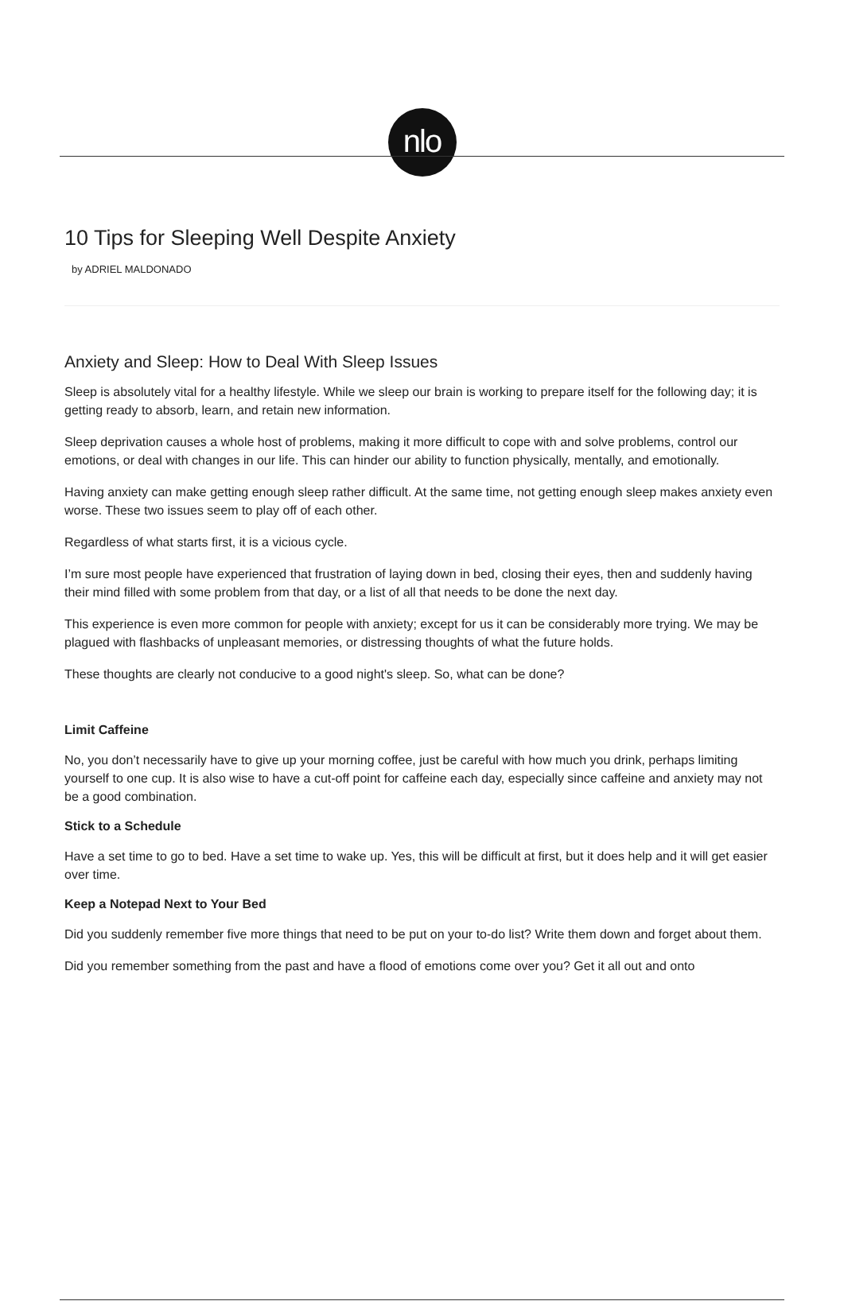nlo
10 Tips for Sleeping Well Despite Anxiety
by ADRIEL MALDONADO
Anxiety and Sleep: How to Deal With Sleep Issues
Sleep is absolutely vital for a healthy lifestyle. While we sleep our brain is working to prepare itself for the following day; it is getting ready to absorb, learn, and retain new information.
Sleep deprivation causes a whole host of problems, making it more difficult to cope with and solve problems, control our emotions, or deal with changes in our life. This can hinder our ability to function physically, mentally, and emotionally.
Having anxiety can make getting enough sleep rather difficult. At the same time, not getting enough sleep makes anxiety even worse. These two issues seem to play off of each other.
Regardless of what starts first, it is a vicious cycle.
I’m sure most people have experienced that frustration of laying down in bed, closing their eyes, then and suddenly having their mind filled with some problem from that day, or a list of all that needs to be done the next day.
This experience is even more common for people with anxiety; except for us it can be considerably more trying. We may be plagued with flashbacks of unpleasant memories, or distressing thoughts of what the future holds.
These thoughts are clearly not conducive to a good night's sleep. So, what can be done?
Limit Caffeine
No, you don’t necessarily have to give up your morning coffee, just be careful with how much you drink, perhaps limiting yourself to one cup. It is also wise to have a cut-off point for caffeine each day, especially since caffeine and anxiety may not be a good combination.
Stick to a Schedule
Have a set time to go to bed. Have a set time to wake up. Yes, this will be difficult at first, but it does help and it will get easier over time.
Keep a Notepad Next to Your Bed
Did you suddenly remember five more things that need to be put on your to-do list? Write them down and forget about them.
Did you remember something from the past and have a flood of emotions come over you? Get it all out and onto